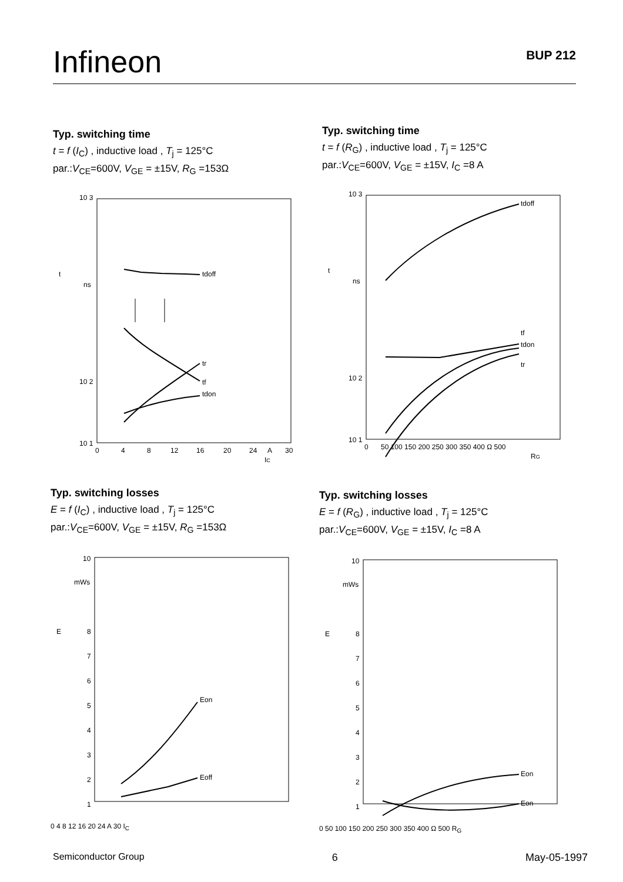Infineon BUP 212
Typ. switching time
t = f (I<sub>C</sub>) , inductive load , T<sub>j</sub> = 125°C
par.:V<sub>CE</sub>=600V, V<sub>GE</sub> = ±15V, R<sub>G</sub> =153Ω
10 3
10 2
10 1
t
ns
tdoff
tr
tf
tdon
0
4
8
12
16
20
24
A
30
IC
Typ. switching time
t = f (R<sub>G</sub>) , inductive load , T<sub>j</sub> = 125°C
par.:V<sub>CE</sub>=600V, V<sub>GE</sub> = ±15V, I<sub>C</sub> =8 A
10 3
10 2
10 1
t
ns
tdoff
tf
tdon
tr
0
50 100 150 200 250 300 350 400 Ω 500
RG
Typ. switching losses
E = f (I<sub>C</sub>) , inductive load , T<sub>j</sub> = 125°C
par.:V<sub>CE</sub>=600V, V<sub>GE</sub> = ±15V, R<sub>G</sub> =153Ω
10
mWs
E
8
7
6
5
4
3
2
1
Eon
Eoff
0 4 8 12 16 20 24 A 30 I<sub>C</sub>
Typ. switching losses
E = f (R<sub>G</sub>) , inductive load , T<sub>j</sub> = 125°C
par.:V<sub>CE</sub>=600V, V<sub>GE</sub> = ±15V, I<sub>C</sub> =8 A
10
mWs
E
8
7
6
5
4
3
2
1
Eon
Eon
0 50 100 150 200 250 300 350 400 Ω 500 R<sub>G</sub>
Semiconductor Group 6 May-05-1997